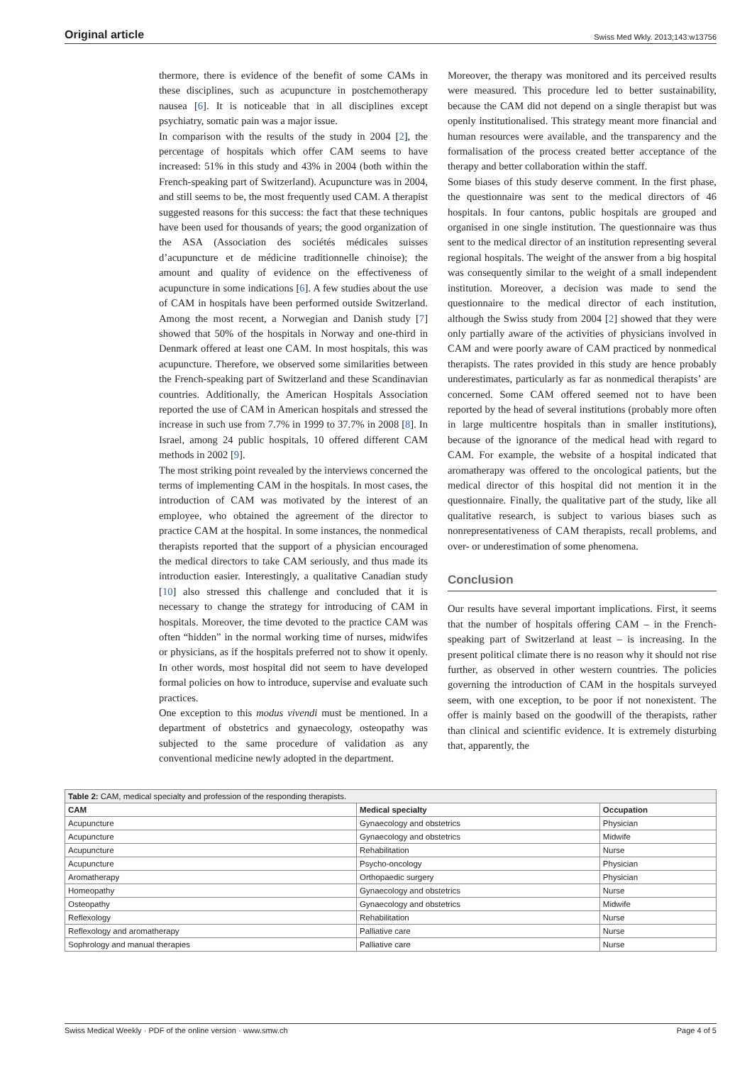Original article Swiss Med Wkly. 2013;143:w13756
thermore, there is evidence of the benefit of some CAMs in these disciplines, such as acupuncture in postchemotherapy nausea [6]. It is noticeable that in all disciplines except psychiatry, somatic pain was a major issue.
In comparison with the results of the study in 2004 [2], the percentage of hospitals which offer CAM seems to have increased: 51% in this study and 43% in 2004 (both within the French-speaking part of Switzerland). Acupuncture was in 2004, and still seems to be, the most frequently used CAM. A therapist suggested reasons for this success: the fact that these techniques have been used for thousands of years; the good organization of the ASA (Association des sociétés médicales suisses d’acupuncture et de médicine traditionnelle chinoise); the amount and quality of evidence on the effectiveness of acupuncture in some indications [6]. A few studies about the use of CAM in hospitals have been performed outside Switzerland. Among the most recent, a Norwegian and Danish study [7] showed that 50% of the hospitals in Norway and one-third in Denmark offered at least one CAM. In most hospitals, this was acupuncture. Therefore, we observed some similarities between the French-speaking part of Switzerland and these Scandinavian countries. Additionally, the American Hospitals Association reported the use of CAM in American hospitals and stressed the increase in such use from 7.7% in 1999 to 37.7% in 2008 [8]. In Israel, among 24 public hospitals, 10 offered different CAM methods in 2002 [9].
The most striking point revealed by the interviews concerned the terms of implementing CAM in the hospitals. In most cases, the introduction of CAM was motivated by the interest of an employee, who obtained the agreement of the director to practice CAM at the hospital. In some instances, the nonmedical therapists reported that the support of a physician encouraged the medical directors to take CAM seriously, and thus made its introduction easier. Interestingly, a qualitative Canadian study [10] also stressed this challenge and concluded that it is necessary to change the strategy for introducing of CAM in hospitals. Moreover, the time devoted to the practice CAM was often “hidden” in the normal working time of nurses, midwifes or physicians, as if the hospitals preferred not to show it openly. In other words, most hospital did not seem to have developed formal policies on how to introduce, supervise and evaluate such practices.
One exception to this modus vivendi must be mentioned. In a department of obstetrics and gynaecology, osteopathy was subjected to the same procedure of validation as any conventional medicine newly adopted in the department.
Moreover, the therapy was monitored and its perceived results were measured. This procedure led to better sustainability, because the CAM did not depend on a single therapist but was openly institutionalised. This strategy meant more financial and human resources were available, and the transparency and the formalisation of the process created better acceptance of the therapy and better collaboration within the staff.
Some biases of this study deserve comment. In the first phase, the questionnaire was sent to the medical directors of 46 hospitals. In four cantons, public hospitals are grouped and organised in one single institution. The questionnaire was thus sent to the medical director of an institution representing several regional hospitals. The weight of the answer from a big hospital was consequently similar to the weight of a small independent institution. Moreover, a decision was made to send the questionnaire to the medical director of each institution, although the Swiss study from 2004 [2] showed that they were only partially aware of the activities of physicians involved in CAM and were poorly aware of CAM practiced by nonmedical therapists. The rates provided in this study are hence probably underestimates, particularly as far as nonmedical therapists’ are concerned. Some CAM offered seemed not to have been reported by the head of several institutions (probably more often in large multicentre hospitals than in smaller institutions), because of the ignorance of the medical head with regard to CAM. For example, the website of a hospital indicated that aromatherapy was offered to the oncological patients, but the medical director of this hospital did not mention it in the questionnaire. Finally, the qualitative part of the study, like all qualitative research, is subject to various biases such as nonrepresentativeness of CAM therapists, recall problems, and over- or underestimation of some phenomena.
Conclusion
Our results have several important implications. First, it seems that the number of hospitals offering CAM – in the French-speaking part of Switzerland at least – is increasing. In the present political climate there is no reason why it should not rise further, as observed in other western countries. The policies governing the introduction of CAM in the hospitals surveyed seem, with one exception, to be poor if not nonexistent. The offer is mainly based on the goodwill of the therapists, rather than clinical and scientific evidence. It is extremely disturbing that, apparently, the
| Table 2: CAM, medical specialty and profession of the responding therapists. | | |
| --- | --- | --- |
| CAM | Medical specialty | Occupation |
| Acupuncture | Gynaecology and obstetrics | Physician |
| Acupuncture | Gynaecology and obstetrics | Midwife |
| Acupuncture | Rehabilitation | Nurse |
| Acupuncture | Psycho-oncology | Physician |
| Aromatherapy | Orthopaedic surgery | Physician |
| Homeopathy | Gynaecology and obstetrics | Nurse |
| Osteopathy | Gynaecology and obstetrics | Midwife |
| Reflexology | Rehabilitation | Nurse |
| Reflexology and aromatherapy | Palliative care | Nurse |
| Sophrology and manual therapies | Palliative care | Nurse |
Swiss Medical Weekly · PDF of the online version · www.smw.ch Page 4 of 5